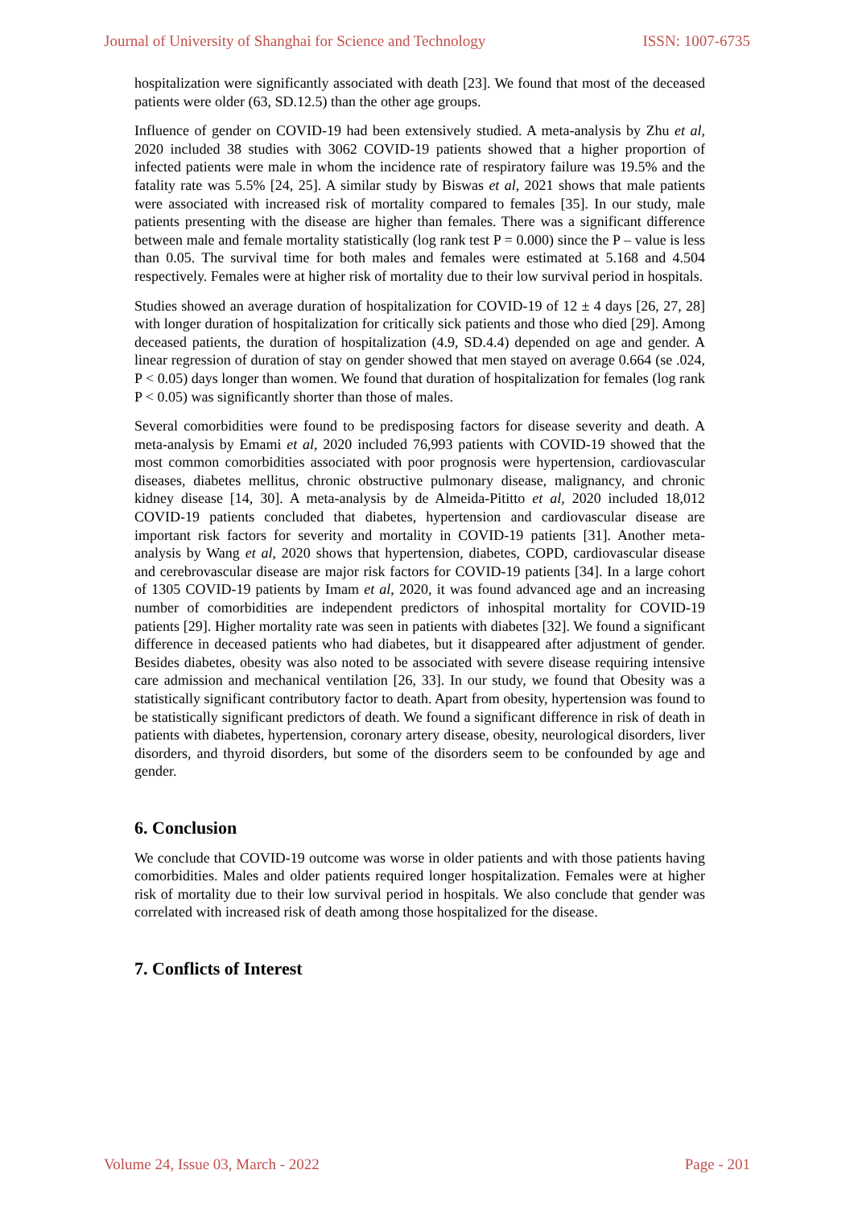Journal of University of Shanghai for Science and Technology ISSN: 1007-6735
hospitalization were significantly associated with death [23]. We found that most of the deceased patients were older (63, SD.12.5) than the other age groups.
Influence of gender on COVID-19 had been extensively studied. A meta-analysis by Zhu et al, 2020 included 38 studies with 3062 COVID-19 patients showed that a higher proportion of infected patients were male in whom the incidence rate of respiratory failure was 19.5% and the fatality rate was 5.5% [24, 25]. A similar study by Biswas et al, 2021 shows that male patients were associated with increased risk of mortality compared to females [35]. In our study, male patients presenting with the disease are higher than females. There was a significant difference between male and female mortality statistically (log rank test P = 0.000) since the P – value is less than 0.05. The survival time for both males and females were estimated at 5.168 and 4.504 respectively. Females were at higher risk of mortality due to their low survival period in hospitals.
Studies showed an average duration of hospitalization for COVID-19 of 12 ± 4 days [26, 27, 28] with longer duration of hospitalization for critically sick patients and those who died [29]. Among deceased patients, the duration of hospitalization (4.9, SD.4.4) depended on age and gender. A linear regression of duration of stay on gender showed that men stayed on average 0.664 (se .024, P < 0.05) days longer than women. We found that duration of hospitalization for females (log rank P < 0.05) was significantly shorter than those of males.
Several comorbidities were found to be predisposing factors for disease severity and death. A meta-analysis by Emami et al, 2020 included 76,993 patients with COVID-19 showed that the most common comorbidities associated with poor prognosis were hypertension, cardiovascular diseases, diabetes mellitus, chronic obstructive pulmonary disease, malignancy, and chronic kidney disease [14, 30]. A meta-analysis by de Almeida-Pititto et al, 2020 included 18,012 COVID-19 patients concluded that diabetes, hypertension and cardiovascular disease are important risk factors for severity and mortality in COVID-19 patients [31]. Another meta-analysis by Wang et al, 2020 shows that hypertension, diabetes, COPD, cardiovascular disease and cerebrovascular disease are major risk factors for COVID-19 patients [34]. In a large cohort of 1305 COVID-19 patients by Imam et al, 2020, it was found advanced age and an increasing number of comorbidities are independent predictors of inhospital mortality for COVID-19 patients [29]. Higher mortality rate was seen in patients with diabetes [32]. We found a significant difference in deceased patients who had diabetes, but it disappeared after adjustment of gender. Besides diabetes, obesity was also noted to be associated with severe disease requiring intensive care admission and mechanical ventilation [26, 33]. In our study, we found that Obesity was a statistically significant contributory factor to death. Apart from obesity, hypertension was found to be statistically significant predictors of death. We found a significant difference in risk of death in patients with diabetes, hypertension, coronary artery disease, obesity, neurological disorders, liver disorders, and thyroid disorders, but some of the disorders seem to be confounded by age and gender.
6. Conclusion
We conclude that COVID-19 outcome was worse in older patients and with those patients having comorbidities. Males and older patients required longer hospitalization. Females were at higher risk of mortality due to their low survival period in hospitals. We also conclude that gender was correlated with increased risk of death among those hospitalized for the disease.
7. Conflicts of Interest
Volume 24, Issue 03, March - 2022 Page - 201